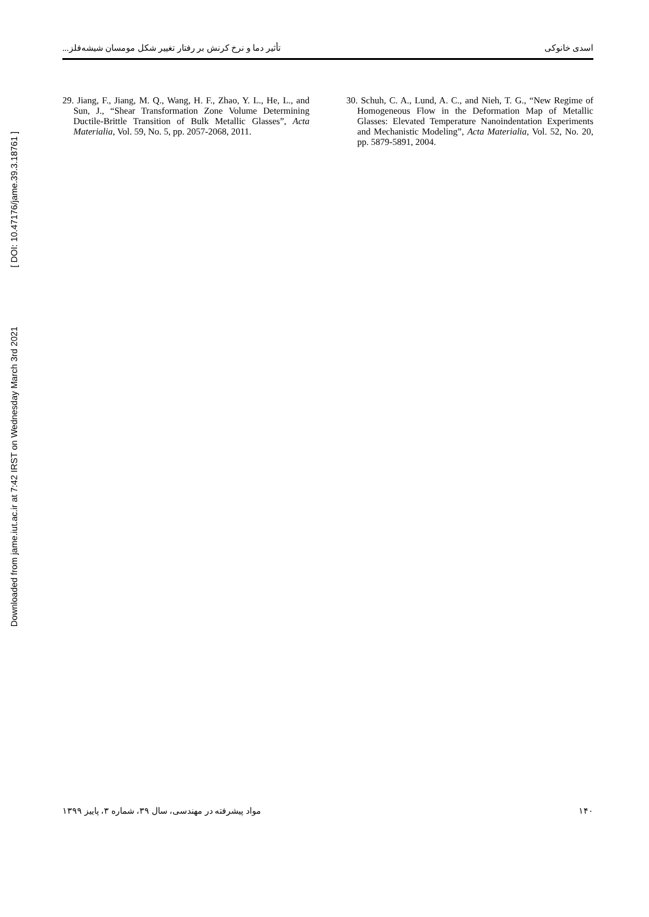Downloaded from jame.iut.ac.ir at 7:42 IRST on Wednesday March 3rd 2021 [ DOI: 10.47176/jame.39.3.18761 ]
تأثیر دما و نرخ کرنش بر رفتار تغییر شکل مومسان شیشه‌فلز... اسدی خانوکی
29. Jiang, F., Jiang, M. Q., Wang, H. F., Zhao, Y. L., He, L., and Sun, J., “Shear Transformation Zone Volume Determining Ductile-Brittle Transition of Bulk Metallic Glasses”, Acta Materialia, Vol. 59, No. 5, pp. 2057-2068, 2011.
30. Schuh, C. A., Lund, A. C., and Nieh, T. G., “New Regime of Homogeneous Flow in the Deformation Map of Metallic Glasses: Elevated Temperature Nanoindentation Experiments and Mechanistic Modeling”, Acta Materialia, Vol. 52, No. 20, pp. 5879-5891, 2004.
مواد پیشرفته در مهندسی، سال ۳۹، شماره ۳، پاییز ۱۳۹۹ ۱۴۰